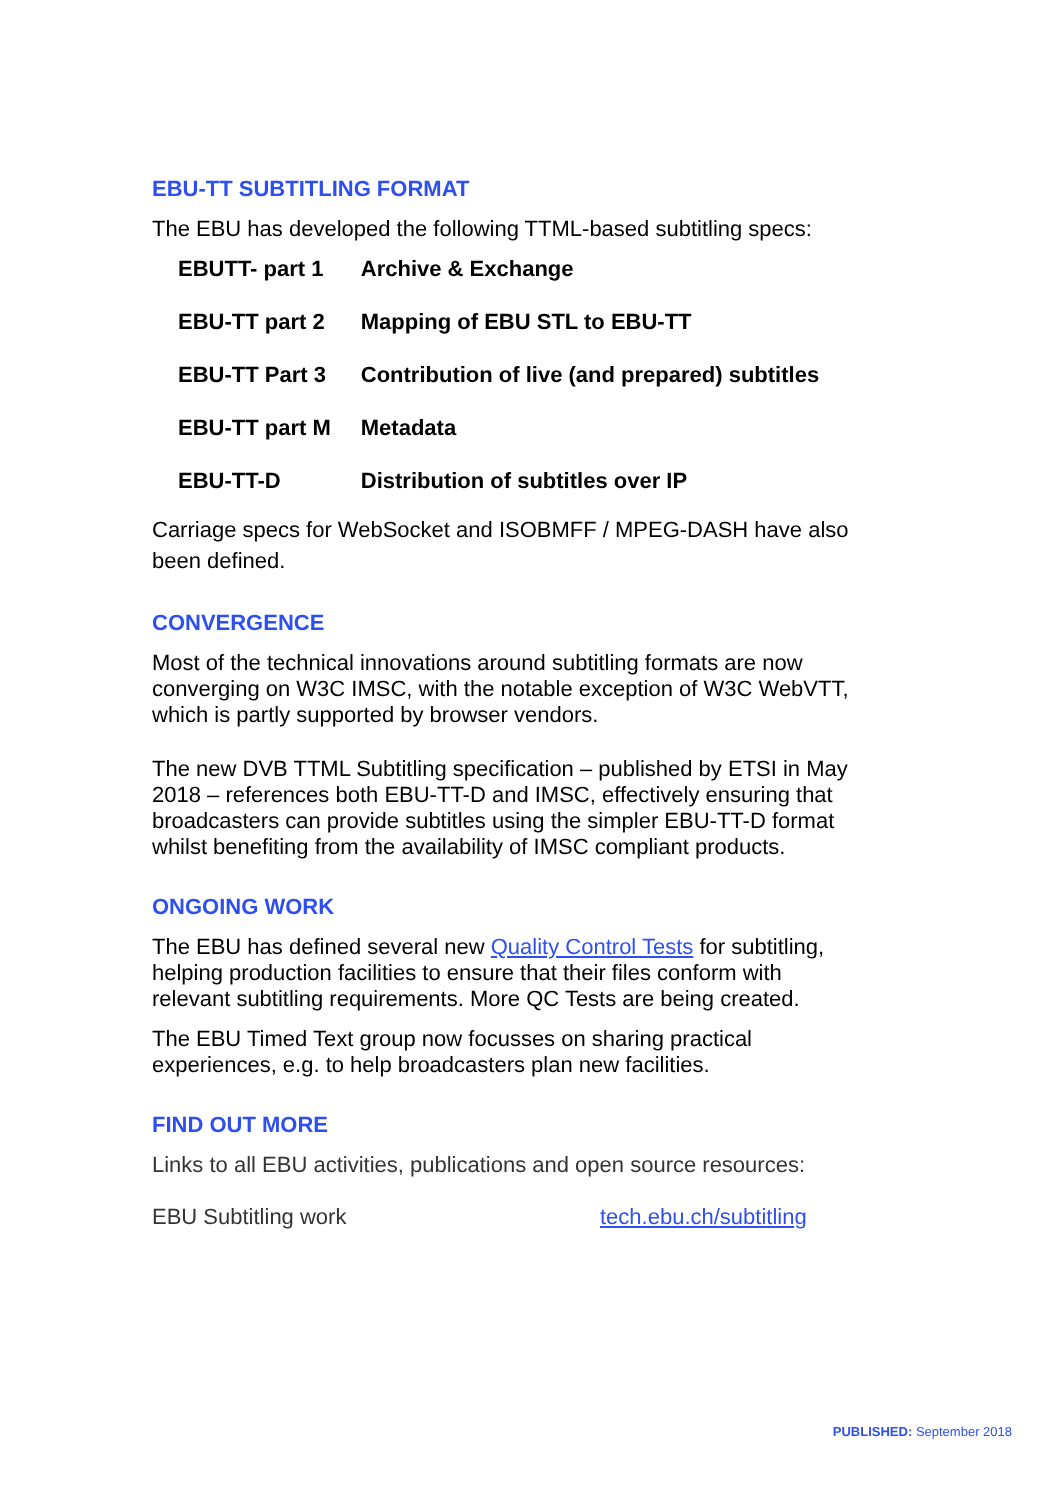EBU-TT SUBTITLING FORMAT
The EBU has developed the following TTML-based subtitling specs:
| EBUTT- part 1 | Archive & Exchange |
| EBU-TT part 2 | Mapping of EBU STL to EBU-TT |
| EBU-TT Part 3 | Contribution of live (and prepared) subtitles |
| EBU-TT part M | Metadata |
| EBU-TT-D | Distribution of subtitles over IP |
Carriage specs for WebSocket and ISOBMFF / MPEG-DASH have also been defined.
CONVERGENCE
Most of the technical innovations around subtitling formats are now converging on W3C IMSC, with the notable exception of W3C WebVTT, which is partly supported by browser vendors.
The new DVB TTML Subtitling specification – published by ETSI in May 2018 – references both EBU-TT-D and IMSC, effectively ensuring that broadcasters can provide subtitles using the simpler EBU-TT-D format whilst benefiting from the availability of IMSC compliant products.
ONGOING WORK
The EBU has defined several new Quality Control Tests for subtitling, helping production facilities to ensure that their files conform with relevant subtitling requirements. More QC Tests are being created.
The EBU Timed Text group now focusses on sharing practical experiences, e.g. to help broadcasters plan new facilities.
FIND OUT MORE
Links to all EBU activities, publications and open source resources:
EBU Subtitling work tech.ebu.ch/subtitling
PUBLISHED: September 2018